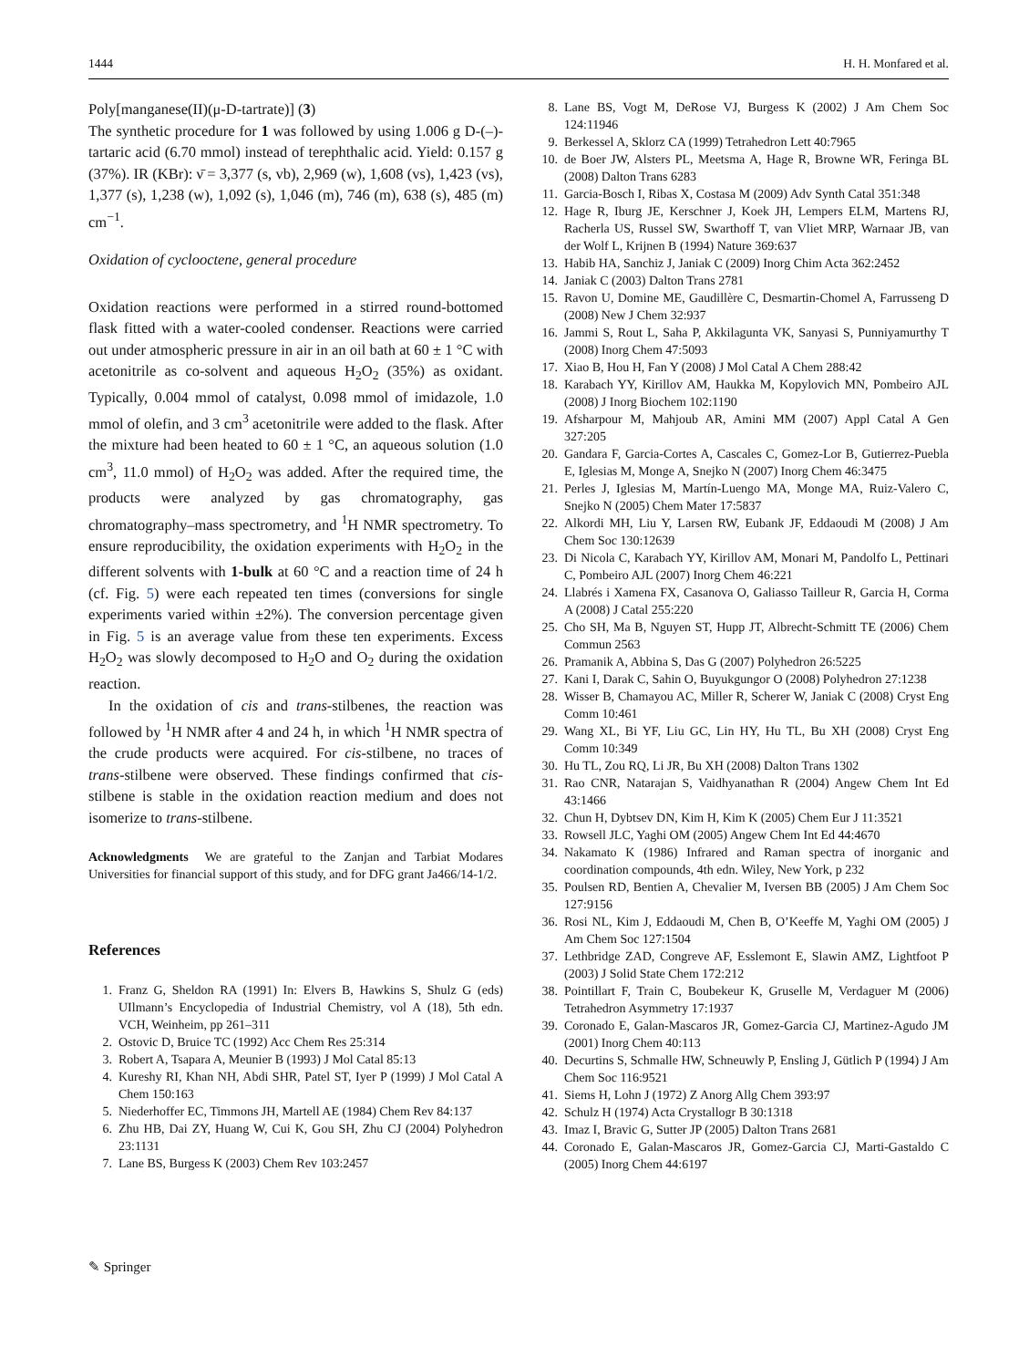1444 H. H. Monfared et al.
Poly[manganese(II)(μ-D-tartrate)] (3)
The synthetic procedure for 1 was followed by using 1.006 g D-(–)-tartaric acid (6.70 mmol) instead of terephthalic acid. Yield: 0.157 g (37%). IR (KBr): ν̄ = 3,377 (s, vb), 2,969 (w), 1,608 (vs), 1,423 (vs), 1,377 (s), 1,238 (w), 1,092 (s), 1,046 (m), 746 (m), 638 (s), 485 (m) cm<sup>−1</sup>.
Oxidation of cyclooctene, general procedure
Oxidation reactions were performed in a stirred round-bottomed flask fitted with a water-cooled condenser. Reactions were carried out under atmospheric pressure in air in an oil bath at 60 ± 1 °C with acetonitrile as co-solvent and aqueous H<sub>2</sub>O<sub>2</sub> (35%) as oxidant. Typically, 0.004 mmol of catalyst, 0.098 mmol of imidazole, 1.0 mmol of olefin, and 3 cm<sup>3</sup> acetonitrile were added to the flask. After the mixture had been heated to 60 ± 1 °C, an aqueous solution (1.0 cm<sup>3</sup>, 11.0 mmol) of H<sub>2</sub>O<sub>2</sub> was added. After the required time, the products were analyzed by gas chromatography, gas chromatography–mass spectrometry, and <sup>1</sup>H NMR spectrometry. To ensure reproducibility, the oxidation experiments with H<sub>2</sub>O<sub>2</sub> in the different solvents with 1-bulk at 60 °C and a reaction time of 24 h (cf. Fig. 5) were each repeated ten times (conversions for single experiments varied within ±2%). The conversion percentage given in Fig. 5 is an average value from these ten experiments. Excess H<sub>2</sub>O<sub>2</sub> was slowly decomposed to H<sub>2</sub>O and O<sub>2</sub> during the oxidation reaction.
In the oxidation of cis and trans-stilbenes, the reaction was followed by <sup>1</sup>H NMR after 4 and 24 h, in which <sup>1</sup>H NMR spectra of the crude products were acquired. For cis-stilbene, no traces of trans-stilbene were observed. These findings confirmed that cis-stilbene is stable in the oxidation reaction medium and does not isomerize to trans-stilbene.
Acknowledgments We are grateful to the Zanjan and Tarbiat Modares Universities for financial support of this study, and for DFG grant Ja466/14-1/2.
References
1. Franz G, Sheldon RA (1991) In: Elvers B, Hawkins S, Shulz G (eds) UIlmann’s Encyclopedia of Industrial Chemistry, vol A (18), 5th edn. VCH, Weinheim, pp 261–311
2. Ostovic D, Bruice TC (1992) Acc Chem Res 25:314
3. Robert A, Tsapara A, Meunier B (1993) J Mol Catal 85:13
4. Kureshy RI, Khan NH, Abdi SHR, Patel ST, Iyer P (1999) J Mol Catal A Chem 150:163
5. Niederhoffer EC, Timmons JH, Martell AE (1984) Chem Rev 84:137
6. Zhu HB, Dai ZY, Huang W, Cui K, Gou SH, Zhu CJ (2004) Polyhedron 23:1131
7. Lane BS, Burgess K (2003) Chem Rev 103:2457
8. Lane BS, Vogt M, DeRose VJ, Burgess K (2002) J Am Chem Soc 124:11946
9. Berkessel A, Sklorz CA (1999) Tetrahedron Lett 40:7965
10. de Boer JW, Alsters PL, Meetsma A, Hage R, Browne WR, Feringa BL (2008) Dalton Trans 6283
11. Garcia-Bosch I, Ribas X, Costasa M (2009) Adv Synth Catal 351:348
12. Hage R, Iburg JE, Kerschner J, Koek JH, Lempers ELM, Martens RJ, Racherla US, Russel SW, Swarthoff T, van Vliet MRP, Warnaar JB, van der Wolf L, Krijnen B (1994) Nature 369:637
13. Habib HA, Sanchiz J, Janiak C (2009) Inorg Chim Acta 362:2452
14. Janiak C (2003) Dalton Trans 2781
15. Ravon U, Domine ME, Gaudillère C, Desmartin-Chomel A, Farrusseng D (2008) New J Chem 32:937
16. Jammi S, Rout L, Saha P, Akkilagunta VK, Sanyasi S, Punniyamurthy T (2008) Inorg Chem 47:5093
17. Xiao B, Hou H, Fan Y (2008) J Mol Catal A Chem 288:42
18. Karabach YY, Kirillov AM, Haukka M, Kopylovich MN, Pombeiro AJL (2008) J Inorg Biochem 102:1190
19. Afsharpour M, Mahjoub AR, Amini MM (2007) Appl Catal A Gen 327:205
20. Gandara F, Garcia-Cortes A, Cascales C, Gomez-Lor B, Gutierrez-Puebla E, Iglesias M, Monge A, Snejko N (2007) Inorg Chem 46:3475
21. Perles J, Iglesias M, Martín-Luengo MA, Monge MA, Ruiz-Valero C, Snejko N (2005) Chem Mater 17:5837
22. Alkordi MH, Liu Y, Larsen RW, Eubank JF, Eddaoudi M (2008) J Am Chem Soc 130:12639
23. Di Nicola C, Karabach YY, Kirillov AM, Monari M, Pandolfo L, Pettinari C, Pombeiro AJL (2007) Inorg Chem 46:221
24. Llabrés i Xamena FX, Casanova O, Galiasso Tailleur R, Garcia H, Corma A (2008) J Catal 255:220
25. Cho SH, Ma B, Nguyen ST, Hupp JT, Albrecht-Schmitt TE (2006) Chem Commun 2563
26. Pramanik A, Abbina S, Das G (2007) Polyhedron 26:5225
27. Kani I, Darak C, Sahin O, Buyukgungor O (2008) Polyhedron 27:1238
28. Wisser B, Chamayou AC, Miller R, Scherer W, Janiak C (2008) Cryst Eng Comm 10:461
29. Wang XL, Bi YF, Liu GC, Lin HY, Hu TL, Bu XH (2008) Cryst Eng Comm 10:349
30. Hu TL, Zou RQ, Li JR, Bu XH (2008) Dalton Trans 1302
31. Rao CNR, Natarajan S, Vaidhyanathan R (2004) Angew Chem Int Ed 43:1466
32. Chun H, Dybtsev DN, Kim H, Kim K (2005) Chem Eur J 11:3521
33. Rowsell JLC, Yaghi OM (2005) Angew Chem Int Ed 44:4670
34. Nakamato K (1986) Infrared and Raman spectra of inorganic and coordination compounds, 4th edn. Wiley, New York, p 232
35. Poulsen RD, Bentien A, Chevalier M, Iversen BB (2005) J Am Chem Soc 127:9156
36. Rosi NL, Kim J, Eddaoudi M, Chen B, O’Keeffe M, Yaghi OM (2005) J Am Chem Soc 127:1504
37. Lethbridge ZAD, Congreve AF, Esslemont E, Slawin AMZ, Lightfoot P (2003) J Solid State Chem 172:212
38. Pointillart F, Train C, Boubekeur K, Gruselle M, Verdaguer M (2006) Tetrahedron Asymmetry 17:1937
39. Coronado E, Galan-Mascaros JR, Gomez-Garcia CJ, Martinez-Agudo JM (2001) Inorg Chem 40:113
40. Decurtins S, Schmalle HW, Schneuwly P, Ensling J, Gütlich P (1994) J Am Chem Soc 116:9521
41. Siems H, Lohn J (1972) Z Anorg Allg Chem 393:97
42. Schulz H (1974) Acta Crystallogr B 30:1318
43. Imaz I, Bravic G, Sutter JP (2005) Dalton Trans 2681
44. Coronado E, Galan-Mascaros JR, Gomez-Garcia CJ, Marti-Gastaldo C (2005) Inorg Chem 44:6197
✎ Springer